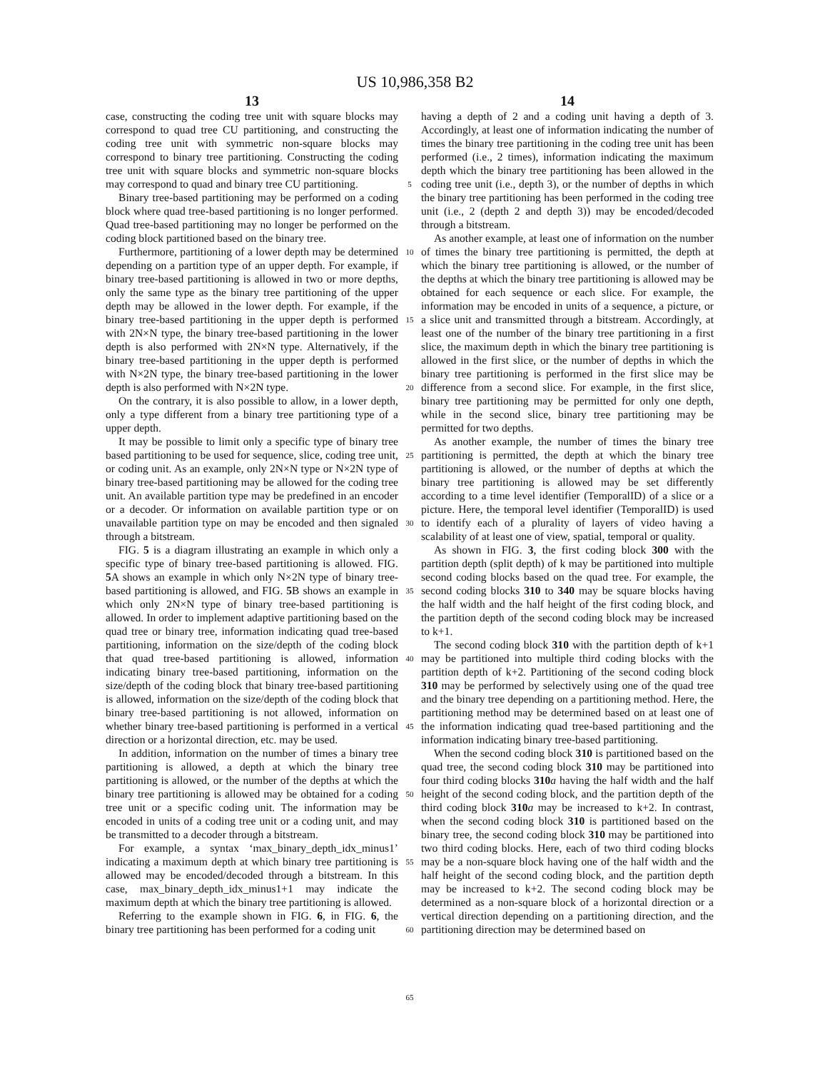US 10,986,358 B2
13
case, constructing the coding tree unit with square blocks may correspond to quad tree CU partitioning, and constructing the coding tree unit with symmetric non-square blocks may correspond to binary tree partitioning. Constructing the coding tree unit with square blocks and symmetric non-square blocks may correspond to quad and binary tree CU partitioning.
Binary tree-based partitioning may be performed on a coding block where quad tree-based partitioning is no longer performed. Quad tree-based partitioning may no longer be performed on the coding block partitioned based on the binary tree.
Furthermore, partitioning of a lower depth may be determined depending on a partition type of an upper depth. For example, if binary tree-based partitioning is allowed in two or more depths, only the same type as the binary tree partitioning of the upper depth may be allowed in the lower depth. For example, if the binary tree-based partitioning in the upper depth is performed with 2N×N type, the binary tree-based partitioning in the lower depth is also performed with 2N×N type. Alternatively, if the binary tree-based partitioning in the upper depth is performed with N×2N type, the binary tree-based partitioning in the lower depth is also performed with N×2N type.
On the contrary, it is also possible to allow, in a lower depth, only a type different from a binary tree partitioning type of a upper depth.
It may be possible to limit only a specific type of binary tree based partitioning to be used for sequence, slice, coding tree unit, or coding unit. As an example, only 2N×N type or N×2N type of binary tree-based partitioning may be allowed for the coding tree unit. An available partition type may be predefined in an encoder or a decoder. Or information on available partition type or on unavailable partition type on may be encoded and then signaled through a bitstream.
FIG. 5 is a diagram illustrating an example in which only a specific type of binary tree-based partitioning is allowed. FIG. 5 A shows an example in which only N×2N type of binary tree-based partitioning is allowed, and FIG. 5 B shows an example in which only 2N×N type of binary tree-based partitioning is allowed. In order to implement adaptive partitioning based on the quad tree or binary tree, information indicating quad tree-based partitioning, information on the size/depth of the coding block that quad tree-based partitioning is allowed, information indicating binary tree-based partitioning, information on the size/depth of the coding block that binary tree-based partitioning is allowed, information on the size/depth of the coding block that binary tree-based partitioning is not allowed, information on whether binary tree-based partitioning is performed in a vertical direction or a horizontal direction, etc. may be used.
In addition, information on the number of times a binary tree partitioning is allowed, a depth at which the binary tree partitioning is allowed, or the number of the depths at which the binary tree partitioning is allowed may be obtained for a coding tree unit or a specific coding unit. The information may be encoded in units of a coding tree unit or a coding unit, and may be transmitted to a decoder through a bitstream.
For example, a syntax ‘max_binary_depth_idx_minus1’ indicating a maximum depth at which binary tree partitioning is allowed may be encoded/decoded through a bitstream. In this case, max_binary_depth_idx_minus1+1 may indicate the maximum depth at which the binary tree partitioning is allowed.
Referring to the example shown in FIG. 6, in FIG. 6, the binary tree partitioning has been performed for a coding unit
5
10
15
20
25
30
35
40
45
50
55
60
65
14
having a depth of 2 and a coding unit having a depth of 3. Accordingly, at least one of information indicating the number of times the binary tree partitioning in the coding tree unit has been performed (i.e., 2 times), information indicating the maximum depth which the binary tree partitioning has been allowed in the coding tree unit (i.e., depth 3), or the number of depths in which the binary tree partitioning has been performed in the coding tree unit (i.e., 2 (depth 2 and depth 3)) may be encoded/decoded through a bitstream.
As another example, at least one of information on the number of times the binary tree partitioning is permitted, the depth at which the binary tree partitioning is allowed, or the number of the depths at which the binary tree partitioning is allowed may be obtained for each sequence or each slice. For example, the information may be encoded in units of a sequence, a picture, or a slice unit and transmitted through a bitstream. Accordingly, at least one of the number of the binary tree partitioning in a first slice, the maximum depth in which the binary tree partitioning is allowed in the first slice, or the number of depths in which the binary tree partitioning is performed in the first slice may be difference from a second slice. For example, in the first slice, binary tree partitioning may be permitted for only one depth, while in the second slice, binary tree partitioning may be permitted for two depths.
As another example, the number of times the binary tree partitioning is permitted, the depth at which the binary tree partitioning is allowed, or the number of depths at which the binary tree partitioning is allowed may be set differently according to a time level identifier (TemporalID) of a slice or a picture. Here, the temporal level identifier (TemporalID) is used to identify each of a plurality of layers of video having a scalability of at least one of view, spatial, temporal or quality.
As shown in FIG. 3, the first coding block 300 with the partition depth (split depth) of k may be partitioned into multiple second coding blocks based on the quad tree. For example, the second coding blocks 310 to 340 may be square blocks having the half width and the half height of the first coding block, and the partition depth of the second coding block may be increased to k+1.
The second coding block 310 with the partition depth of k+1 may be partitioned into multiple third coding blocks with the partition depth of k+2. Partitioning of the second coding block 310 may be performed by selectively using one of the quad tree and the binary tree depending on a partitioning method. Here, the partitioning method may be determined based on at least one of the information indicating quad tree-based partitioning and the information indicating binary tree-based partitioning.
When the second coding block 310 is partitioned based on the quad tree, the second coding block 310 may be partitioned into four third coding blocks 310 a having the half width and the half height of the second coding block, and the partition depth of the third coding block 310 a may be increased to k+2. In contrast, when the second coding block 310 is partitioned based on the binary tree, the second coding block 310 may be partitioned into two third coding blocks. Here, each of two third coding blocks may be a non-square block having one of the half width and the half height of the second coding block, and the partition depth may be increased to k+2. The second coding block may be determined as a non-square block of a horizontal direction or a vertical direction depending on a partitioning direction, and the partitioning direction may be determined based on